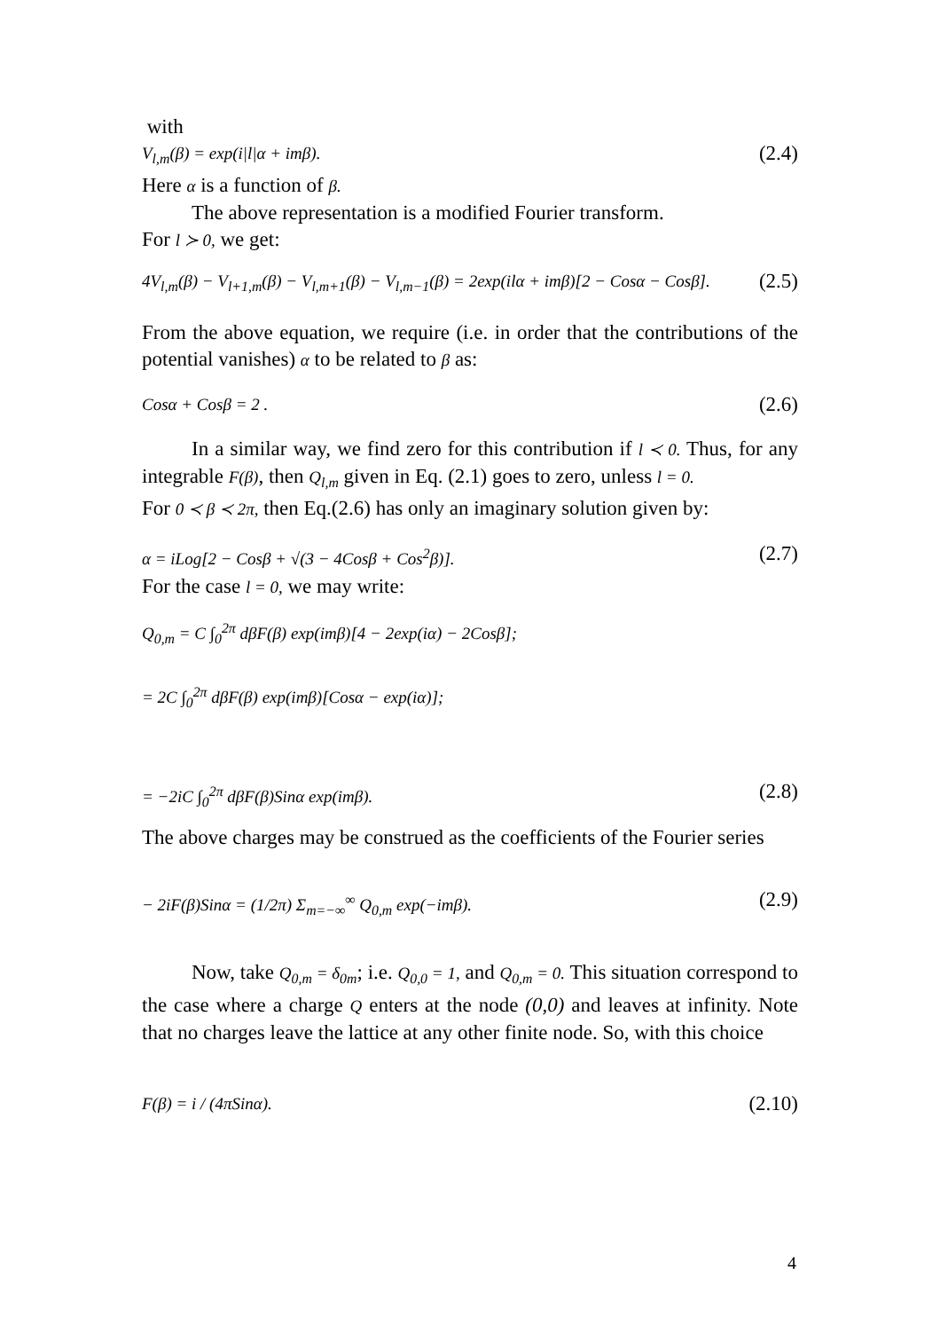with
V<sub>l,m</sub>(β) = exp(i|l|α + imβ). (2.4)
Here α is a function of β.
The above representation is a modified Fourier transform.
For l ≻ 0, we get:
4V<sub>l,m</sub>(β) − V<sub>l+1,m</sub>(β) − V<sub>l,m+1</sub>(β) − V<sub>l,m−1</sub>(β) = 2exp(ilα + imβ)[2 − Cosα − Cosβ]. (2.5)
From the above equation, we require (i.e. in order that the contributions of the potential vanishes) α to be related to β as:
Cosα + Cosβ = 2 . (2.6)
In a similar way, we find zero for this contribution if l ≺ 0. Thus, for any integrable F(β), then Q<sub>l,m</sub> given in Eq. (2.1) goes to zero, unless l = 0.
For 0 ≺ β ≺ 2π, then Eq.(2.6) has only an imaginary solution given by:
α = iLog[2 − Cosβ + √(3 − 4Cosβ + Cos<sup>2</sup>β)]. (2.7)
For the case l = 0, we may write:
Q<sub>0,m</sub> = C ∫<sub>0</sub><sup>2π</sup> dβF(β) exp(imβ)[4 − 2exp(iα) − 2Cosβ];
= 2C ∫<sub>0</sub><sup>2π</sup> dβF(β) exp(imβ)[Cosα − exp(iα)];
= −2iC ∫<sub>0</sub><sup>2π</sup> dβF(β)Sinα exp(imβ). (2.8)
The above charges may be construed as the coefficients of the Fourier series
− 2iF(β)Sinα = (1/2π) Σ<sub>m=−∞</sub><sup>∞</sup> Q<sub>0,m</sub> exp(−imβ). (2.9)
Now, take Q<sub>0,m</sub> = δ<sub>0m</sub>; i.e. Q<sub>0,0</sub> = 1, and Q<sub>0,m</sub> = 0. This situation correspond to the case where a charge Q enters at the node (0,0) and leaves at infinity. Note that no charges leave the lattice at any other finite node. So, with this choice
F(β) = i / (4πSinα). (2.10)
4